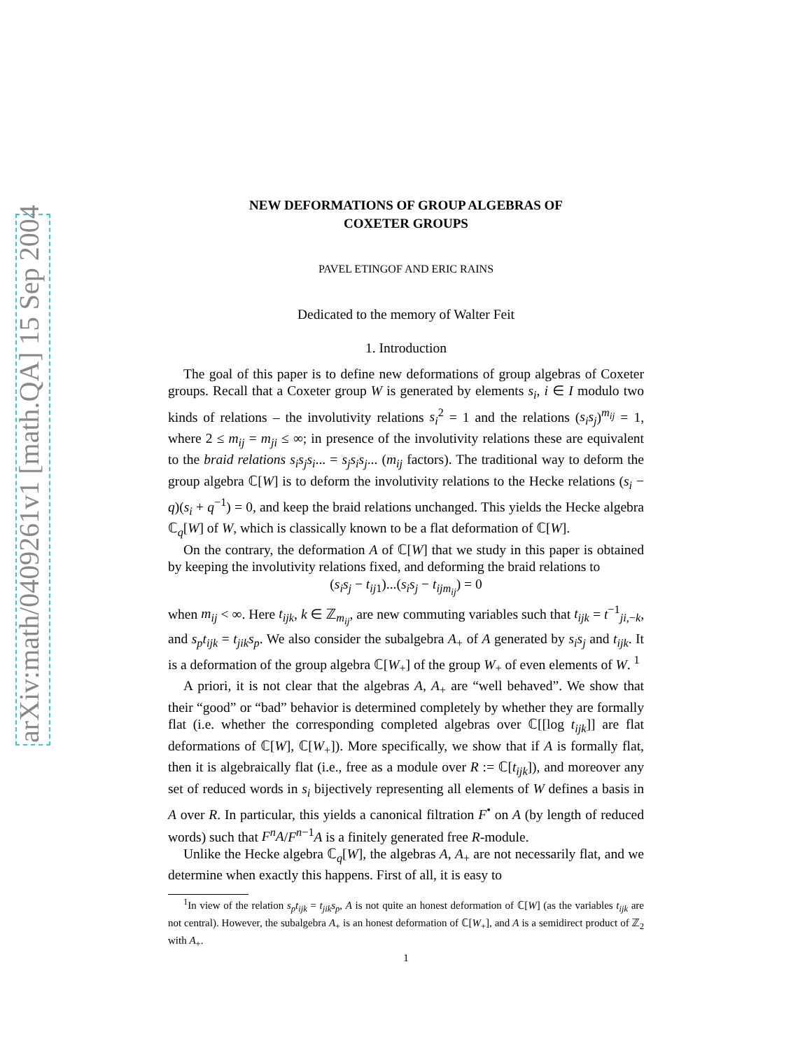arXiv:math/0409261v1 [math.QA] 15 Sep 2004
NEW DEFORMATIONS OF GROUP ALGEBRAS OF
COXETER GROUPS
PAVEL ETINGOF AND ERIC RAINS
Dedicated to the memory of Walter Feit
1. Introduction
The goal of this paper is to define new deformations of group algebras of Coxeter groups. Recall that a Coxeter group W is generated by elements s<sub>i</sub>, i ∈ I modulo two kinds of relations – the involutivity relations s<sub>i</sub><sup>2</sup> = 1 and the relations (s<sub>i</sub>s<sub>j</sub>)<sup>m<sub>ij</sub></sup> = 1, where 2 ≤ m<sub>ij</sub> = m<sub>ji</sub> ≤ ∞; in presence of the involutivity relations these are equivalent to the braid relations s<sub>i</sub>s<sub>j</sub>s<sub>i</sub>... = s<sub>j</sub>s<sub>i</sub>s<sub>j</sub>... (m<sub>ij</sub> factors). The traditional way to deform the group algebra ℂ[W] is to deform the involutivity relations to the Hecke relations (s<sub>i</sub> − q)(s<sub>i</sub> + q<sup>−1</sup>) = 0, and keep the braid relations unchanged. This yields the Hecke algebra ℂ<sub>q</sub>[W] of W, which is classically known to be a flat deformation of ℂ[W].
On the contrary, the deformation A of ℂ[W] that we study in this paper is obtained by keeping the involutivity relations fixed, and deforming the braid relations to
(s<sub>i</sub>s<sub>j</sub> − t<sub>ij1</sub>)...(s<sub>i</sub>s<sub>j</sub> − t<sub>ijm<sub>ij</sub></sub>) = 0
when m<sub>ij</sub> < ∞. Here t<sub>ijk</sub>, k ∈ ℤ<sub>m<sub>ij</sub></sub>, are new commuting variables such that t<sub>ijk</sub> = t<sup>−1</sup><sub>ji,−k</sub>, and s<sub>p</sub>t<sub>ijk</sub> = t<sub>jik</sub>s<sub>p</sub>. We also consider the subalgebra A<sub>+</sub> of A generated by s<sub>i</sub>s<sub>j</sub> and t<sub>ijk</sub>. It is a deformation of the group algebra ℂ[W<sub>+</sub>] of the group W<sub>+</sub> of even elements of W. <sup>1</sup>
A priori, it is not clear that the algebras A, A<sub>+</sub> are “well behaved”. We show that their “good” or “bad” behavior is determined completely by whether they are formally flat (i.e. whether the corresponding completed algebras over ℂ[[log t<sub>ijk</sub>]] are flat deformations of ℂ[W], ℂ[W<sub>+</sub>]). More specifically, we show that if A is formally flat, then it is algebraically flat (i.e., free as a module over R := ℂ[t<sub>ijk</sub>]), and moreover any set of reduced words in s<sub>i</sub> bijectively representing all elements of W defines a basis in A over R. In particular, this yields a canonical filtration F<sup>•</sup> on A (by length of reduced words) such that F<sup>n</sup>A/F<sup>n−1</sup>A is a finitely generated free R-module.
Unlike the Hecke algebra ℂ<sub>q</sub>[W], the algebras A, A<sub>+</sub> are not necessarily flat, and we determine when exactly this happens. First of all, it is easy to
<sup>1</sup> In view of the relation s<sub>p</sub>t<sub>ijk</sub> = t<sub>jik</sub>s<sub>p</sub>, A is not quite an honest deformation of ℂ[W] (as the variables t<sub>ijk</sub> are not central). However, the subalgebra A<sub>+</sub> is an honest deformation of ℂ[W<sub>+</sub>], and A is a semidirect product of ℤ<sub>2</sub> with A<sub>+</sub>.
1